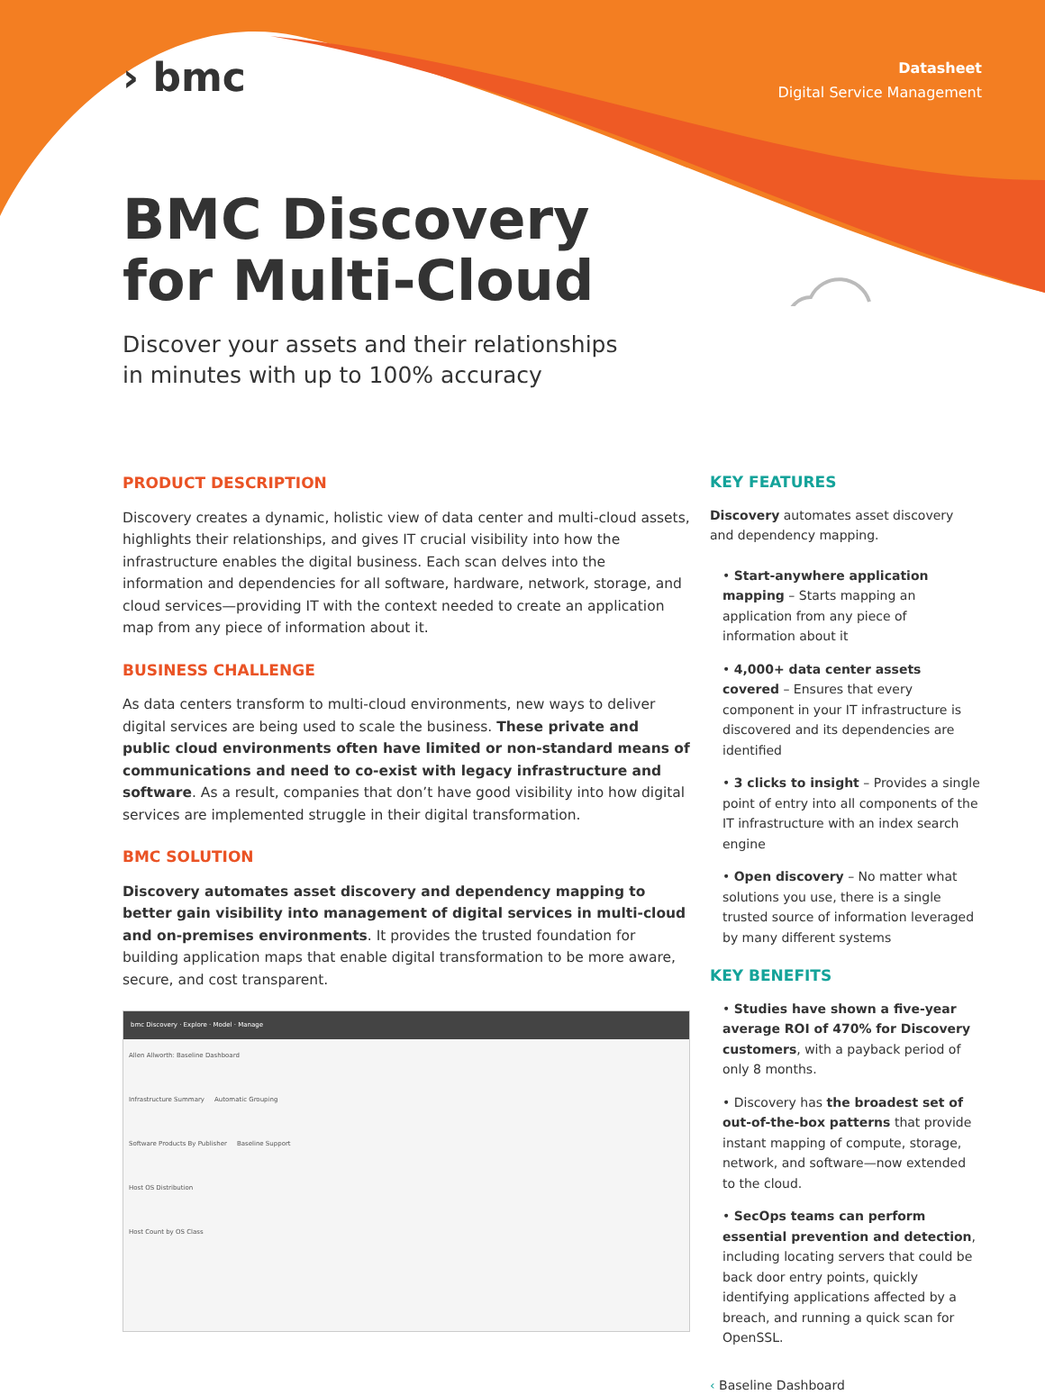› bmc
Datasheet
Digital Service Management
BMC Discovery
for Multi-Cloud
Discover your assets and their relationships
in minutes with up to 100% accuracy
PRODUCT DESCRIPTION
Discovery creates a dynamic, holistic view of data center and multi-cloud assets, highlights their relationships, and gives IT crucial visibility into how the infrastructure enables the digital business. Each scan delves into the information and dependencies for all software, hardware, network, storage, and cloud services—providing IT with the context needed to create an application map from any piece of information about it.
BUSINESS CHALLENGE
As data centers transform to multi-cloud environments, new ways to deliver digital services are being used to scale the business. These private and public cloud environments often have limited or non-standard means of communications and need to co-exist with legacy infrastructure and software. As a result, companies that don’t have good visibility into how digital services are implemented struggle in their digital transformation.
BMC SOLUTION
Discovery automates asset discovery and dependency mapping to better gain visibility into management of digital services in multi-cloud and on-premises environments. It provides the trusted foundation for building application maps that enable digital transformation to be more aware, secure, and cost transparent.
bmc Discovery · Explore · Model · Manage
Allen Allworth: Baseline Dashboard
Infrastructure Summary Automatic Grouping
Software Products By Publisher Baseline Support
Host OS Distribution
Host Count by OS Class
KEY FEATURES
Discovery automates asset discovery and dependency mapping.
• Start-anywhere application mapping – Starts mapping an application from any piece of information about it
• 4,000+ data center assets covered – Ensures that every component in your IT infrastructure is discovered and its dependencies are identified
• 3 clicks to insight – Provides a single point of entry into all components of the IT infrastructure with an index search engine
• Open discovery – No matter what solutions you use, there is a single trusted source of information leveraged by many different systems
KEY BENEFITS
• Studies have shown a five-year average ROI of 470% for Discovery customers, with a payback period of only 8 months.
• Discovery has the broadest set of out-of-the-box patterns that provide instant mapping of compute, storage, network, and software—now extended to the cloud.
• SecOps teams can perform essential prevention and detection, including locating servers that could be back door entry points, quickly identifying applications affected by a breach, and running a quick scan for OpenSSL.
‹ Baseline Dashboard